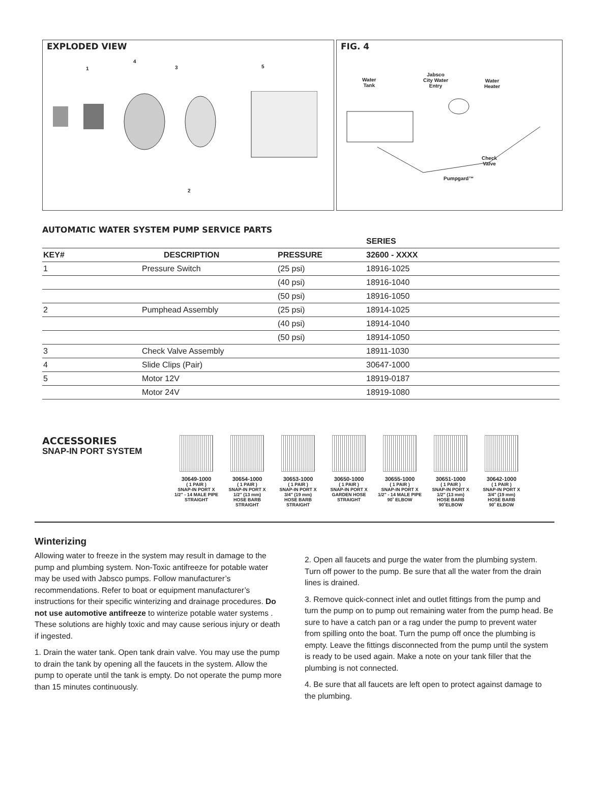EXPLODED VIEW
1
4
3 5
2
FIG. 4
Water
Tank
Jabsco
City Water
Entry
Water
Heater
Check
Valve
Pumpgard™
AUTOMATIC WATER SYSTEM PUMP SERVICE PARTS
| | | | SERIES | |
| --- | --- | --- | --- | --- |
| KEY# | DESCRIPTION | PRESSURE | 32600 - XXXX | |
| 1 | Pressure Switch | (25 psi) | 18916-1025 | |
| | | (40 psi) | 18916-1040 | |
| | | (50 psi) | 18916-1050 | |
| 2 | Pumphead Assembly | (25 psi) | 18914-1025 | |
| | | (40 psi) | 18914-1040 | |
| | | (50 psi) | 18914-1050 | |
| 3 | Check Valve Assembly | | 18911-1030 | |
| 4 | Slide Clips (Pair) | | 30647-1000 | |
| 5 | Motor 12V | | 18919-0187 | |
| | Motor 24V | | 18919-1080 | |
ACCESSORIES
SNAP-IN PORT SYSTEM
30649-1000
( 1 PAIR )
SNAP-IN PORT X
1/2" - 14 MALE PIPE
STRAIGHT
30654-1000
( 1 PAIR )
SNAP-IN PORT X
1/2" (13 mm)
HOSE BARB
STRAIGHT
30653-1000
( 1 PAIR )
SNAP-IN PORT X
3/4" (19 mm)
HOSE BARB
STRAIGHT
30650-1000
( 1 PAIR )
SNAP-IN PORT X
GARDEN HOSE
STRAIGHT
30655-1000
( 1 PAIR )
SNAP-IN PORT X
1/2" - 14 MALE PIPE
90˚ ELBOW
30651-1000
( 1 PAIR )
SNAP-IN PORT X
1/2" (13 mm)
HOSE BARB
90˚ELBOW
30642-1000
( 1 PAIR )
SNAP-IN PORT X
3/4" (19 mm)
HOSE BARB
90˚ ELBOW
Winterizing
Allowing water to freeze in the system may result in damage to the pump and plumbing system. Non-Toxic antifreeze for potable water may be used with Jabsco pumps. Follow manufacturer’s recommendations. Refer to boat or equipment manufacturer’s instructions for their specific winterizing and drainage procedures. Do not use automotive antifreeze to winterize potable water systems . These solutions are highly toxic and may cause serious injury or death if ingested.
1. Drain the water tank. Open tank drain valve. You may use the pump to drain the tank by opening all the faucets in the system. Allow the pump to operate until the tank is empty. Do not operate the pump more than 15 minutes continuously.
2. Open all faucets and purge the water from the plumbing system. Turn off power to the pump. Be sure that all the water from the drain lines is drained.
3. Remove quick-connect inlet and outlet fittings from the pump and turn the pump on to pump out remaining water from the pump head. Be sure to have a catch pan or a rag under the pump to prevent water from spilling onto the boat. Turn the pump off once the plumbing is empty. Leave the fittings disconnected from the pump until the system is ready to be used again. Make a note on your tank filler that the plumbing is not connected.
4. Be sure that all faucets are left open to protect against damage to the plumbing.